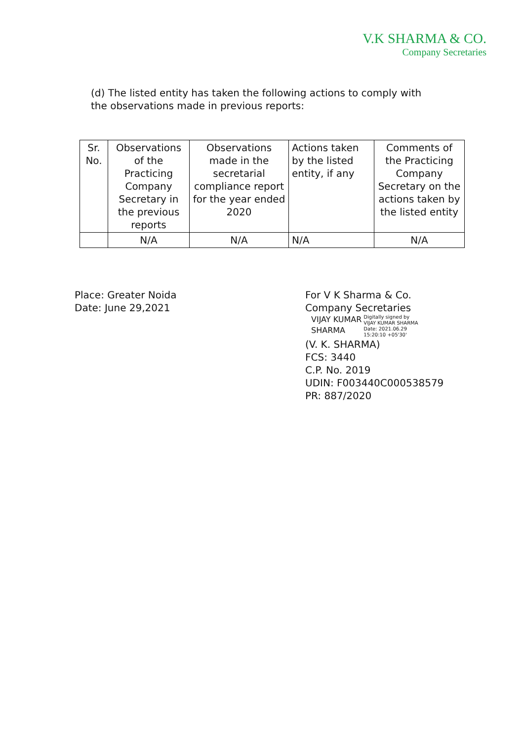V.K SHARMA & CO.
Company Secretaries
(d) The listed entity has taken the following actions to comply with the observations made in previous reports:
| Sr. No. | Observations of the Practicing Company Secretary in the previous reports | Observations made in the secretarial compliance report for the year ended 2020 | Actions taken by the listed entity, if any | Comments of the Practicing Company Secretary on the actions taken by the listed entity |
| --- | --- | --- | --- | --- |
| | N/A | N/A | N/A | N/A |
Place: Greater Noida
Date: June 29,2021
For V K Sharma & Co.
Company Secretaries
VIJAY KUMAR
SHARMA
Digitally signed by
VIJAY KUMAR SHARMA
Date: 2021.06.29
15:20:10 +05'30'
(V. K. SHARMA)
FCS: 3440
C.P. No. 2019
UDIN: F003440C000538579
PR: 887/2020